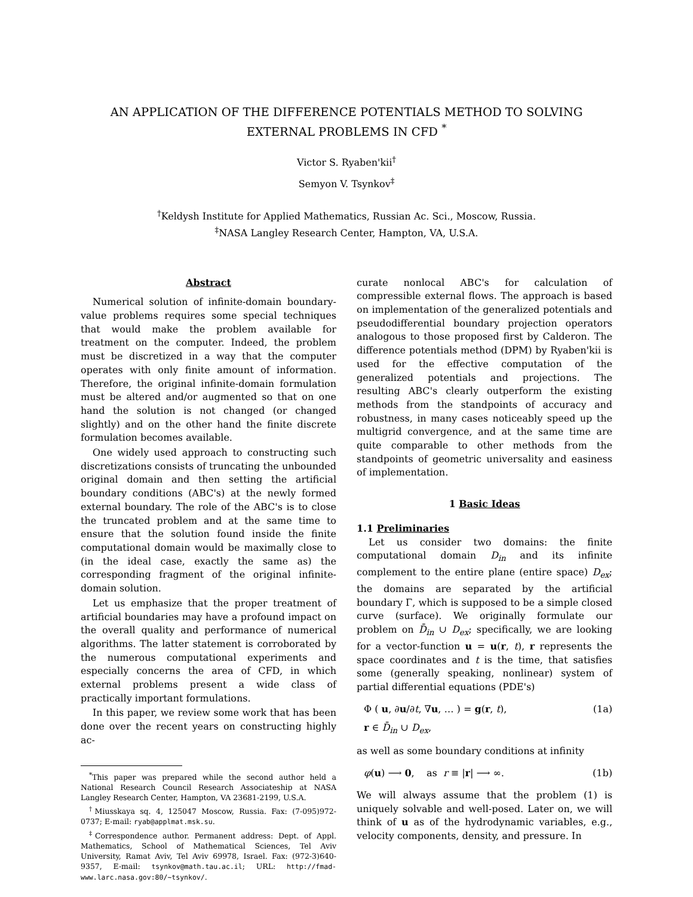AN APPLICATION OF THE DIFFERENCE POTENTIALS METHOD TO SOLVING
EXTERNAL PROBLEMS IN CFD <sup>*</sup>
Victor S. Ryaben'kii<sup>†</sup>
Semyon V. Tsynkov<sup>‡</sup>
<sup>†</sup> Keldysh Institute for Applied Mathematics, Russian Ac. Sci., Moscow, Russia.
<sup>‡</sup> NASA Langley Research Center, Hampton, VA, U.S.A.
Abstract
Numerical solution of infinite-domain boundary-value problems requires some special techniques that would make the problem available for treatment on the computer. Indeed, the problem must be discretized in a way that the computer operates with only finite amount of information. Therefore, the original infinite-domain formulation must be altered and/or augmented so that on one hand the solution is not changed (or changed slightly) and on the other hand the finite discrete formulation becomes available.
One widely used approach to constructing such discretizations consists of truncating the unbounded original domain and then setting the artificial boundary conditions (ABC's) at the newly formed external boundary. The role of the ABC's is to close the truncated problem and at the same time to ensure that the solution found inside the finite computational domain would be maximally close to (in the ideal case, exactly the same as) the corresponding fragment of the original infinite-domain solution.
Let us emphasize that the proper treatment of artificial boundaries may have a profound impact on the overall quality and performance of numerical algorithms. The latter statement is corroborated by the numerous computational experiments and especially concerns the area of CFD, in which external problems present a wide class of practically important formulations.
In this paper, we review some work that has been done over the recent years on constructing highly ac-
<sup>*</sup> This paper was prepared while the second author held a National Research Council Research Associateship at NASA Langley Research Center, Hampton, VA 23681-2199, U.S.A.
<sup>†</sup> Miusskaya sq. 4, 125047 Moscow, Russia. Fax: (7-095)972-0737; E-mail: ryab@applmat.msk.su.
<sup>‡</sup> Correspondence author. Permanent address: Dept. of Appl. Mathematics, School of Mathematical Sciences, Tel Aviv University, Ramat Aviv, Tel Aviv 69978, Israel. Fax: (972-3)640-9357, E-mail: tsynkov@math.tau.ac.il; URL: http://fmad-www.larc.nasa.gov:80/~tsynkov/.
curate nonlocal ABC's for calculation of compressible external flows. The approach is based on implementation of the generalized potentials and pseudodifferential boundary projection operators analogous to those proposed first by Calderon. The difference potentials method (DPM) by Ryaben'kii is used for the effective computation of the generalized potentials and projections. The resulting ABC's clearly outperform the existing methods from the standpoints of accuracy and robustness, in many cases noticeably speed up the multigrid convergence, and at the same time are quite comparable to other methods from the standpoints of geometric universality and easiness of implementation.
1 Basic Ideas
1.1 Preliminaries
Let us consider two domains: the finite computational domain D<sub>in</sub> and its infinite complement to the entire plane (entire space) D<sub>ex</sub>; the domains are separated by the artificial boundary Γ, which is supposed to be a simple closed curve (surface). We originally formulate our problem on D̄<sub>in</sub> ∪ D<sub>ex</sub>; specifically, we are looking for a vector-function u = u(r, t), r represents the space coordinates and t is the time, that satisfies some (generally speaking, nonlinear) system of partial differential equations (PDE's)
Φ ( u, ∂u/∂t, ∇u, … ) = g(r, t), (1a)
r ∈ D̄<sub>in</sub> ∪ D<sub>ex</sub>,
as well as some boundary conditions at infinity
φ(u) ⟶ 0, as r ≡ |r| ⟶ ∞. (1b)
We will always assume that the problem (1) is uniquely solvable and well-posed. Later on, we will think of u as of the hydrodynamic variables, e.g., velocity components, density, and pressure. In